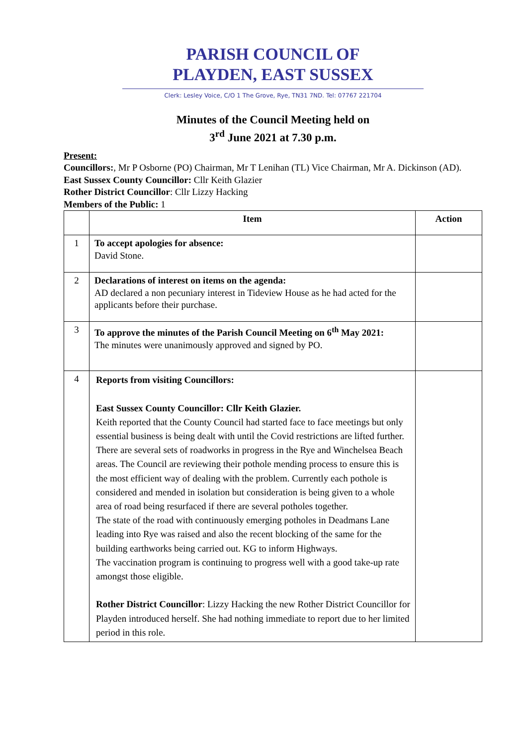PARISH COUNCIL OF
PLAYDEN, EAST SUSSEX
Clerk: Lesley Voice, C/O 1 The Grove, Rye, TN31 7ND. Tel: 07767 221704
Minutes of the Council Meeting held on
3<sup>rd</sup> June 2021 at 7.30 p.m.
Present:
Councillors:, Mr P Osborne (PO) Chairman, Mr T Lenihan (TL) Vice Chairman, Mr A. Dickinson (AD).
East Sussex County Councillor: Cllr Keith Glazier
Rother District Councillor: Cllr Lizzy Hacking
Members of the Public: 1
| | Item | Action |
| --- | --- | --- |
| 1 | To accept apologies for absence: David Stone. | |
| 2 | Declarations of interest on items on the agenda: AD declared a non pecuniary interest in Tideview House as he had acted for the applicants before their purchase. | |
| 3 | To approve the minutes of the Parish Council Meeting on 6<sup>th</sup> May 2021: The minutes were unanimously approved and signed by PO. | |
| 4 | Reports from visiting Councillors: East Sussex County Councillor: Cllr Keith Glazier. Keith reported that the County Council had started face to face meetings but only essential business is being dealt with until the Covid restrictions are lifted further. There are several sets of roadworks in progress in the Rye and Winchelsea Beach areas. The Council are reviewing their pothole mending process to ensure this is the most efficient way of dealing with the problem. Currently each pothole is considered and mended in isolation but consideration is being given to a whole area of road being resurfaced if there are several potholes together. The state of the road with continuously emerging potholes in Deadmans Lane leading into Rye was raised and also the recent blocking of the same for the building earthworks being carried out. KG to inform Highways. The vaccination program is continuing to progress well with a good take-up rate amongst those eligible. Rother District Councillor : Lizzy Hacking the new Rother District Councillor for Playden introduced herself. She had nothing immediate to report due to her limited period in this role. | |